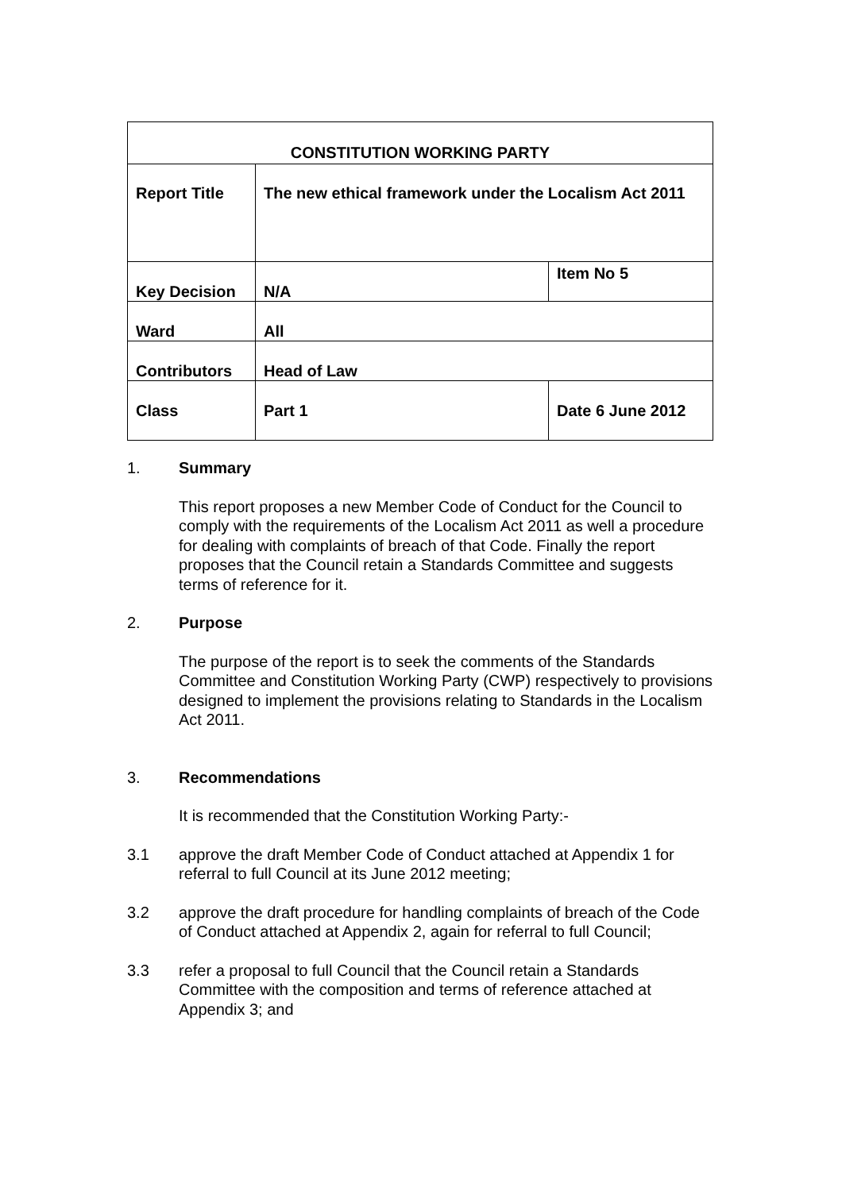| CONSTITUTION WORKING PARTY | | |
| Report Title | The new ethical framework under the Localism Act 2011 | |
| Key Decision | N/A | Item No 5 |
| Ward | All | |
| Contributors | Head of Law | |
| Class | Part 1 | Date 6 June 2012 |
1. Summary
This report proposes a new Member Code of Conduct for the Council to comply with the requirements of the Localism Act 2011 as well a procedure for dealing with complaints of breach of that Code. Finally the report proposes that the Council retain a Standards Committee and suggests terms of reference for it.
2. Purpose
The purpose of the report is to seek the comments of the Standards Committee and Constitution Working Party (CWP) respectively to provisions designed to implement the provisions relating to Standards in the Localism Act 2011.
3. Recommendations
It is recommended that the Constitution Working Party:-
3.1 approve the draft Member Code of Conduct attached at Appendix 1 for referral to full Council at its June 2012 meeting;
3.2 approve the draft procedure for handling complaints of breach of the Code of Conduct attached at Appendix 2, again for referral to full Council;
3.3 refer a proposal to full Council that the Council retain a Standards Committee with the composition and terms of reference attached at Appendix 3; and